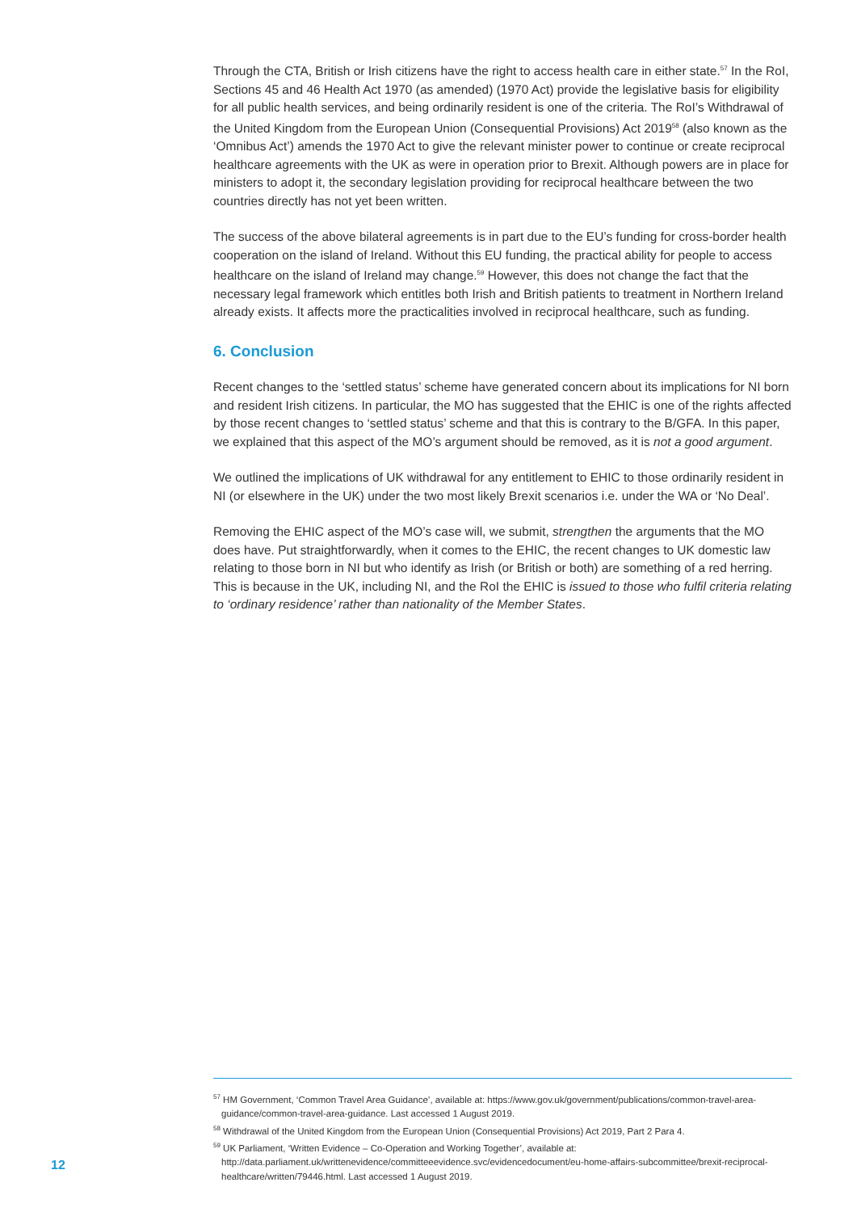Through the CTA, British or Irish citizens have the right to access health care in either state.<sup>57</sup> In the RoI, Sections 45 and 46 Health Act 1970 (as amended) (1970 Act) provide the legislative basis for eligibility for all public health services, and being ordinarily resident is one of the criteria. The RoI’s Withdrawal of the United Kingdom from the European Union (Consequential Provisions) Act 2019<sup>58</sup> (also known as the ‘Omnibus Act’) amends the 1970 Act to give the relevant minister power to continue or create reciprocal healthcare agreements with the UK as were in operation prior to Brexit. Although powers are in place for ministers to adopt it, the secondary legislation providing for reciprocal healthcare between the two countries directly has not yet been written.
The success of the above bilateral agreements is in part due to the EU’s funding for cross-border health cooperation on the island of Ireland. Without this EU funding, the practical ability for people to access healthcare on the island of Ireland may change.<sup>59</sup> However, this does not change the fact that the necessary legal framework which entitles both Irish and British patients to treatment in Northern Ireland already exists. It affects more the practicalities involved in reciprocal healthcare, such as funding.
6. Conclusion
Recent changes to the ‘settled status’ scheme have generated concern about its implications for NI born and resident Irish citizens. In particular, the MO has suggested that the EHIC is one of the rights affected by those recent changes to ‘settled status’ scheme and that this is contrary to the B/GFA. In this paper, we explained that this aspect of the MO’s argument should be removed, as it is not a good argument.
We outlined the implications of UK withdrawal for any entitlement to EHIC to those ordinarily resident in NI (or elsewhere in the UK) under the two most likely Brexit scenarios i.e. under the WA or ‘No Deal’.
Removing the EHIC aspect of the MO’s case will, we submit, strengthen the arguments that the MO does have. Put straightforwardly, when it comes to the EHIC, the recent changes to UK domestic law relating to those born in NI but who identify as Irish (or British or both) are something of a red herring. This is because in the UK, including NI, and the RoI the EHIC is issued to those who fulfil criteria relating to ‘ordinary residence’ rather than nationality of the Member States.
<sup>57</sup> HM Government, ‘Common Travel Area Guidance’, available at: https://www.gov.uk/government/publications/common-travel-area-guidance/common-travel-area-guidance. Last accessed 1 August 2019.
<sup>58</sup> Withdrawal of the United Kingdom from the European Union (Consequential Provisions) Act 2019, Part 2 Para 4.
<sup>59</sup> UK Parliament, ‘Written Evidence – Co-Operation and Working Together’, available at: http://data.parliament.uk/writtenevidence/committeeevidence.svc/evidencedocument/eu-home-affairs-subcommittee/brexit-reciprocal-healthcare/written/79446.html. Last accessed 1 August 2019.
12